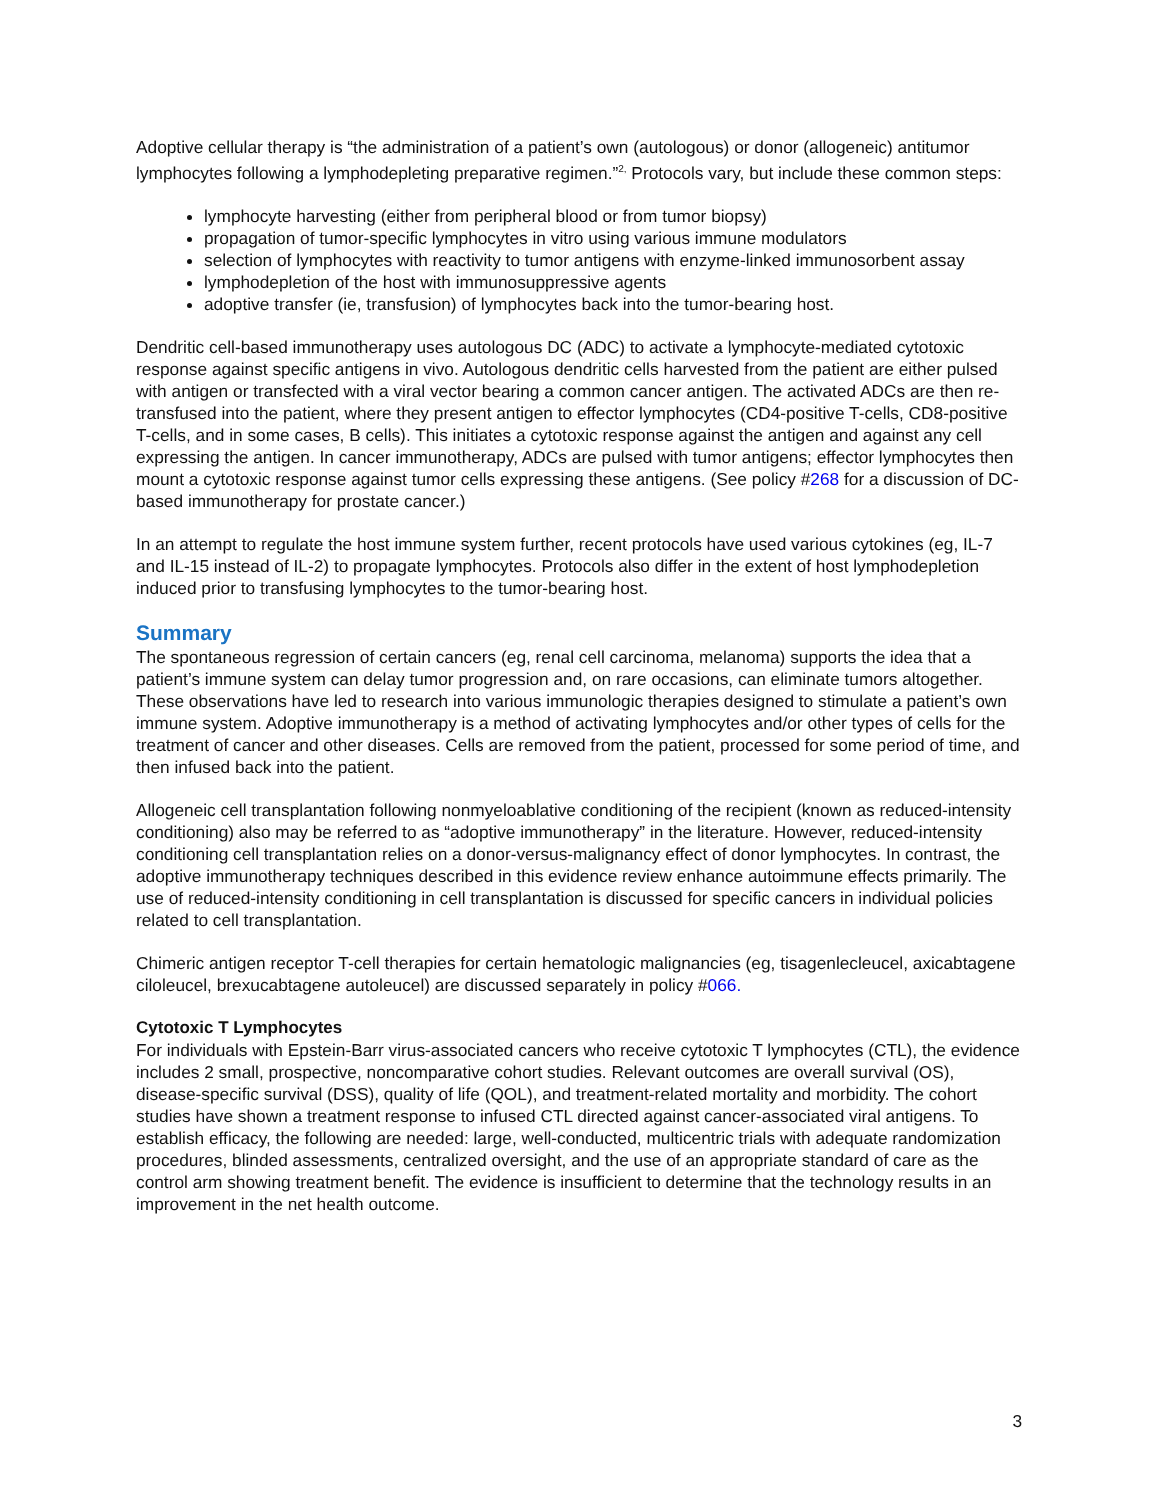Adoptive cellular therapy is “the administration of a patient’s own (autologous) or donor (allogeneic) antitumor lymphocytes following a lymphodepleting preparative regimen.”<sup>2,</sup> Protocols vary, but include these common steps:
lymphocyte harvesting (either from peripheral blood or from tumor biopsy)
propagation of tumor-specific lymphocytes in vitro using various immune modulators
selection of lymphocytes with reactivity to tumor antigens with enzyme-linked immunosorbent assay
lymphodepletion of the host with immunosuppressive agents
adoptive transfer (ie, transfusion) of lymphocytes back into the tumor-bearing host.
Dendritic cell-based immunotherapy uses autologous DC (ADC) to activate a lymphocyte-mediated cytotoxic response against specific antigens in vivo. Autologous dendritic cells harvested from the patient are either pulsed with antigen or transfected with a viral vector bearing a common cancer antigen. The activated ADCs are then re-transfused into the patient, where they present antigen to effector lymphocytes (CD4-positive T-cells, CD8-positive T-cells, and in some cases, B cells). This initiates a cytotoxic response against the antigen and against any cell expressing the antigen. In cancer immunotherapy, ADCs are pulsed with tumor antigens; effector lymphocytes then mount a cytotoxic response against tumor cells expressing these antigens. (See policy #268 for a discussion of DC-based immunotherapy for prostate cancer.)
In an attempt to regulate the host immune system further, recent protocols have used various cytokines (eg, IL-7 and IL-15 instead of IL-2) to propagate lymphocytes. Protocols also differ in the extent of host lymphodepletion induced prior to transfusing lymphocytes to the tumor-bearing host.
Summary
The spontaneous regression of certain cancers (eg, renal cell carcinoma, melanoma) supports the idea that a patient’s immune system can delay tumor progression and, on rare occasions, can eliminate tumors altogether. These observations have led to research into various immunologic therapies designed to stimulate a patient’s own immune system. Adoptive immunotherapy is a method of activating lymphocytes and/or other types of cells for the treatment of cancer and other diseases. Cells are removed from the patient, processed for some period of time, and then infused back into the patient.
Allogeneic cell transplantation following nonmyeloablative conditioning of the recipient (known as reduced-intensity conditioning) also may be referred to as “adoptive immunotherapy” in the literature. However, reduced-intensity conditioning cell transplantation relies on a donor-versus-malignancy effect of donor lymphocytes. In contrast, the adoptive immunotherapy techniques described in this evidence review enhance autoimmune effects primarily. The use of reduced-intensity conditioning in cell transplantation is discussed for specific cancers in individual policies related to cell transplantation.
Chimeric antigen receptor T-cell therapies for certain hematologic malignancies (eg, tisagenlecleucel, axicabtagene ciloleucel, brexucabtagene autoleucel) are discussed separately in policy #066.
Cytotoxic T Lymphocytes
For individuals with Epstein-Barr virus-associated cancers who receive cytotoxic T lymphocytes (CTL), the evidence includes 2 small, prospective, noncomparative cohort studies. Relevant outcomes are overall survival (OS), disease-specific survival (DSS), quality of life (QOL), and treatment-related mortality and morbidity. The cohort studies have shown a treatment response to infused CTL directed against cancer-associated viral antigens. To establish efficacy, the following are needed: large, well-conducted, multicentric trials with adequate randomization procedures, blinded assessments, centralized oversight, and the use of an appropriate standard of care as the control arm showing treatment benefit. The evidence is insufficient to determine that the technology results in an improvement in the net health outcome.
3